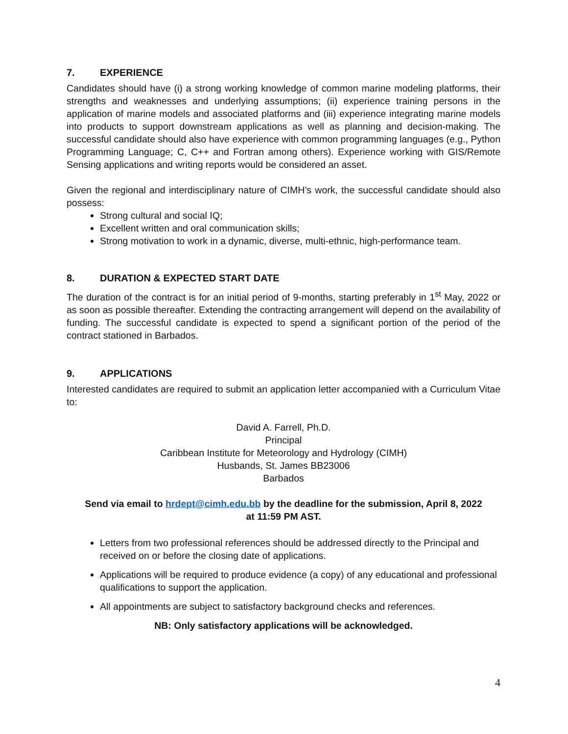7. EXPERIENCE
Candidates should have (i) a strong working knowledge of common marine modeling platforms, their strengths and weaknesses and underlying assumptions; (ii) experience training persons in the application of marine models and associated platforms and (iii) experience integrating marine models into products to support downstream applications as well as planning and decision-making. The successful candidate should also have experience with common programming languages (e.g., Python Programming Language; C, C++ and Fortran among others). Experience working with GIS/Remote Sensing applications and writing reports would be considered an asset.
Given the regional and interdisciplinary nature of CIMH’s work, the successful candidate should also possess:
Strong cultural and social IQ;
Excellent written and oral communication skills;
Strong motivation to work in a dynamic, diverse, multi-ethnic, high-performance team.
8. DURATION & EXPECTED START DATE
The duration of the contract is for an initial period of 9-months, starting preferably in 1<sup>st</sup> May, 2022 or as soon as possible thereafter. Extending the contracting arrangement will depend on the availability of funding. The successful candidate is expected to spend a significant portion of the period of the contract stationed in Barbados.
9. APPLICATIONS
Interested candidates are required to submit an application letter accompanied with a Curriculum Vitae to:
David A. Farrell, Ph.D.
Principal
Caribbean Institute for Meteorology and Hydrology (CIMH)
Husbands, St. James BB23006
Barbados
Send via email to hrdept@cimh.edu.bb by the deadline for the submission, April 8, 2022
at 11:59 PM AST.
Letters from two professional references should be addressed directly to the Principal and received on or before the closing date of applications.
Applications will be required to produce evidence (a copy) of any educational and professional qualifications to support the application.
All appointments are subject to satisfactory background checks and references.
NB: Only satisfactory applications will be acknowledged.
4